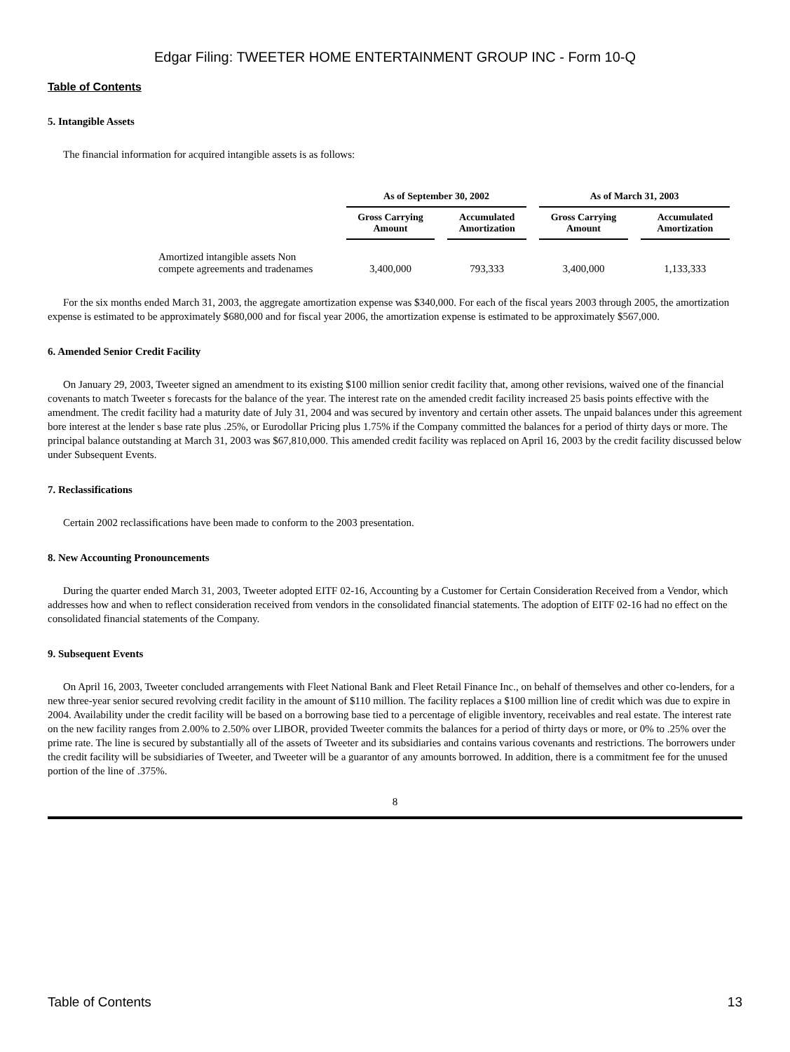Edgar Filing: TWEETER HOME ENTERTAINMENT GROUP INC - Form 10-Q
Table of Contents
5. Intangible Assets
The financial information for acquired intangible assets is as follows:
| | As of September 30, 2002 | | As of March 31, 2003 | |
| --- | --- | --- | --- | --- |
| | Gross Carrying Amount | Accumulated Amortization | Gross Carrying Amount | Accumulated Amortization |
| Amortized intangible assets Non compete agreements and tradenames | 3,400,000 | 793,333 | 3,400,000 | 1,133,333 |
For the six months ended March 31, 2003, the aggregate amortization expense was $340,000. For each of the fiscal years 2003 through 2005, the amortization expense is estimated to be approximately $680,000 and for fiscal year 2006, the amortization expense is estimated to be approximately $567,000.
6. Amended Senior Credit Facility
On January 29, 2003, Tweeter signed an amendment to its existing $100 million senior credit facility that, among other revisions, waived one of the financial covenants to match Tweeter s forecasts for the balance of the year. The interest rate on the amended credit facility increased 25 basis points effective with the amendment. The credit facility had a maturity date of July 31, 2004 and was secured by inventory and certain other assets. The unpaid balances under this agreement bore interest at the lender s base rate plus .25%, or Eurodollar Pricing plus 1.75% if the Company committed the balances for a period of thirty days or more. The principal balance outstanding at March 31, 2003 was $67,810,000. This amended credit facility was replaced on April 16, 2003 by the credit facility discussed below under Subsequent Events.
7. Reclassifications
Certain 2002 reclassifications have been made to conform to the 2003 presentation.
8. New Accounting Pronouncements
During the quarter ended March 31, 2003, Tweeter adopted EITF 02-16, Accounting by a Customer for Certain Consideration Received from a Vendor, which addresses how and when to reflect consideration received from vendors in the consolidated financial statements. The adoption of EITF 02-16 had no effect on the consolidated financial statements of the Company.
9. Subsequent Events
On April 16, 2003, Tweeter concluded arrangements with Fleet National Bank and Fleet Retail Finance Inc., on behalf of themselves and other co-lenders, for a new three-year senior secured revolving credit facility in the amount of $110 million. The facility replaces a $100 million line of credit which was due to expire in 2004. Availability under the credit facility will be based on a borrowing base tied to a percentage of eligible inventory, receivables and real estate. The interest rate on the new facility ranges from 2.00% to 2.50% over LIBOR, provided Tweeter commits the balances for a period of thirty days or more, or 0% to .25% over the prime rate. The line is secured by substantially all of the assets of Tweeter and its subsidiaries and contains various covenants and restrictions. The borrowers under the credit facility will be subsidiaries of Tweeter, and Tweeter will be a guarantor of any amounts borrowed. In addition, there is a commitment fee for the unused portion of the line of .375%.
8
Table of Contents 13